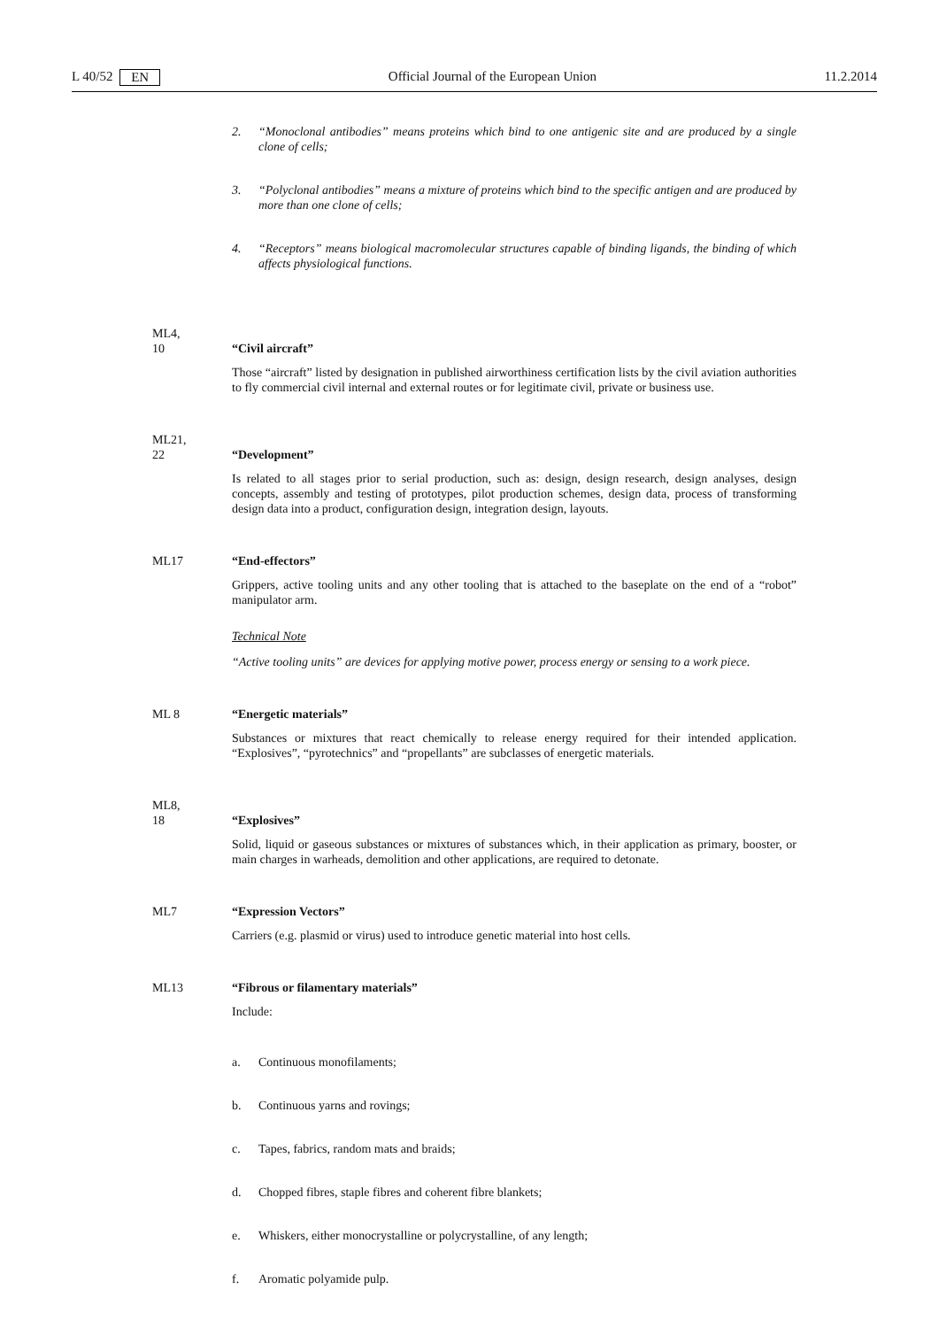L 40/52 EN Official Journal of the European Union 11.2.2014
2. “Monoclonal antibodies” means proteins which bind to one antigenic site and are produced by a single clone of cells;
3. “Polyclonal antibodies” means a mixture of proteins which bind to the specific antigen and are produced by more than one clone of cells;
4. “Receptors” means biological macromolecular structures capable of binding ligands, the binding of which affects physiological functions.
ML4,
10
“Civil aircraft”
Those “aircraft” listed by designation in published airworthiness certification lists by the civil aviation authorities to fly commercial civil internal and external routes or for legitimate civil, private or business use.
ML21,
22
“Development”
Is related to all stages prior to serial production, such as: design, design research, design analyses, design concepts, assembly and testing of prototypes, pilot production schemes, design data, process of trans­forming design data into a product, configuration design, integration design, layouts.
ML17 “End-effectors”
Grippers, active tooling units and any other tooling that is attached to the baseplate on the end of a “robot” manipulator arm.
Technical Note
“Active tooling units” are devices for applying motive power, process energy or sensing to a work piece.
ML 8 “Energetic materials”
Substances or mixtures that react chemically to release energy required for their intended application. “Explosives”, “pyrotechnics” and “propellants” are subclasses of energetic materials.
ML8,
18
“Explosives”
Solid, liquid or gaseous substances or mixtures of substances which, in their application as primary, booster, or main charges in warheads, demolition and other applications, are required to detonate.
ML7 “Expression Vectors”
Carriers (e.g. plasmid or virus) used to introduce genetic material into host cells.
ML13 “Fibrous or filamentary materials”
Include:
a. Continuous monofilaments;
b. Continuous yarns and rovings;
c. Tapes, fabrics, random mats and braids;
d. Chopped fibres, staple fibres and coherent fibre blankets;
e. Whiskers, either monocrystalline or polycrystalline, of any length;
f. Aromatic polyamide pulp.